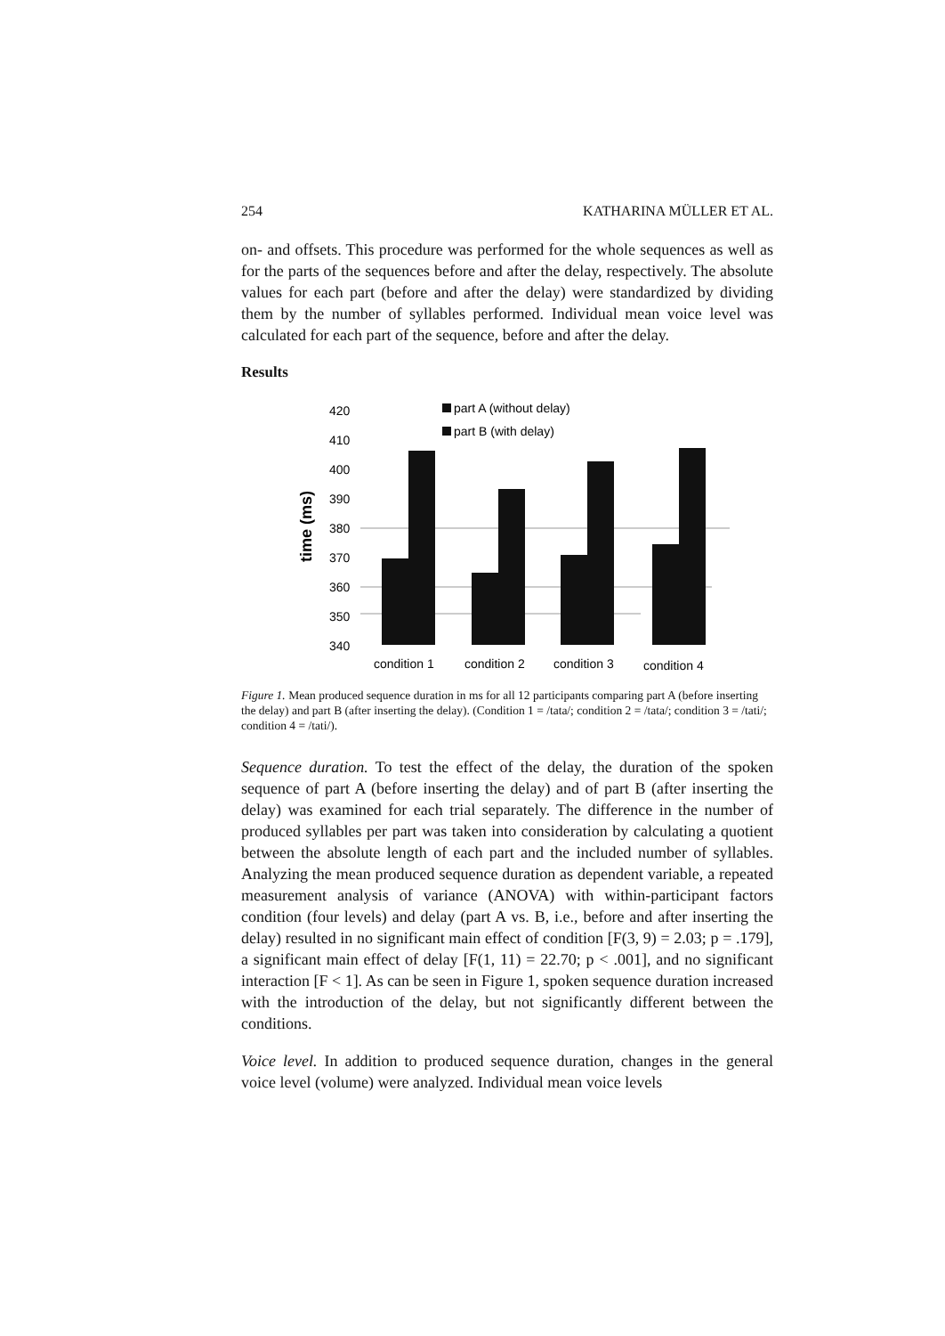254 KATHARINA MÜLLER ET AL.
on- and offsets. This procedure was performed for the whole sequences as well as for the parts of the sequences before and after the delay, respectively. The absolute values for each part (before and after the delay) were standardized by dividing them by the number of syllables performed. Individual mean voice level was calculated for each part of the sequence, before and after the delay.
Results
time (ms)
420
410
400
390
380
370
360
350
340
part A (without delay)
part B (with delay)
condition 1
condition 2
condition 3
condition 4
Figure 1. Mean produced sequence duration in ms for all 12 participants comparing part A (before inserting the delay) and part B (after inserting the delay). (Condition 1 = /tata/; condition 2 = /tata/; condition 3 = /tati/; condition 4 = /tati/).
Sequence duration. To test the effect of the delay, the duration of the spoken sequence of part A (before inserting the delay) and of part B (after inserting the delay) was examined for each trial separately. The difference in the number of produced syllables per part was taken into consideration by calculating a quotient between the absolute length of each part and the included number of syllables. Analyzing the mean produced sequence duration as dependent variable, a repeated measurement analysis of variance (ANOVA) with within-participant factors condition (four levels) and delay (part A vs. B, i.e., before and after inserting the delay) resulted in no significant main effect of condition [F(3, 9) = 2.03; p = .179], a significant main effect of delay [F(1, 11) = 22.70; p < .001], and no significant interaction [F < 1]. As can be seen in Figure 1, spoken sequence duration increased with the introduction of the delay, but not significantly different between the conditions.
Voice level. In addition to produced sequence duration, changes in the general voice level (volume) were analyzed. Individual mean voice levels